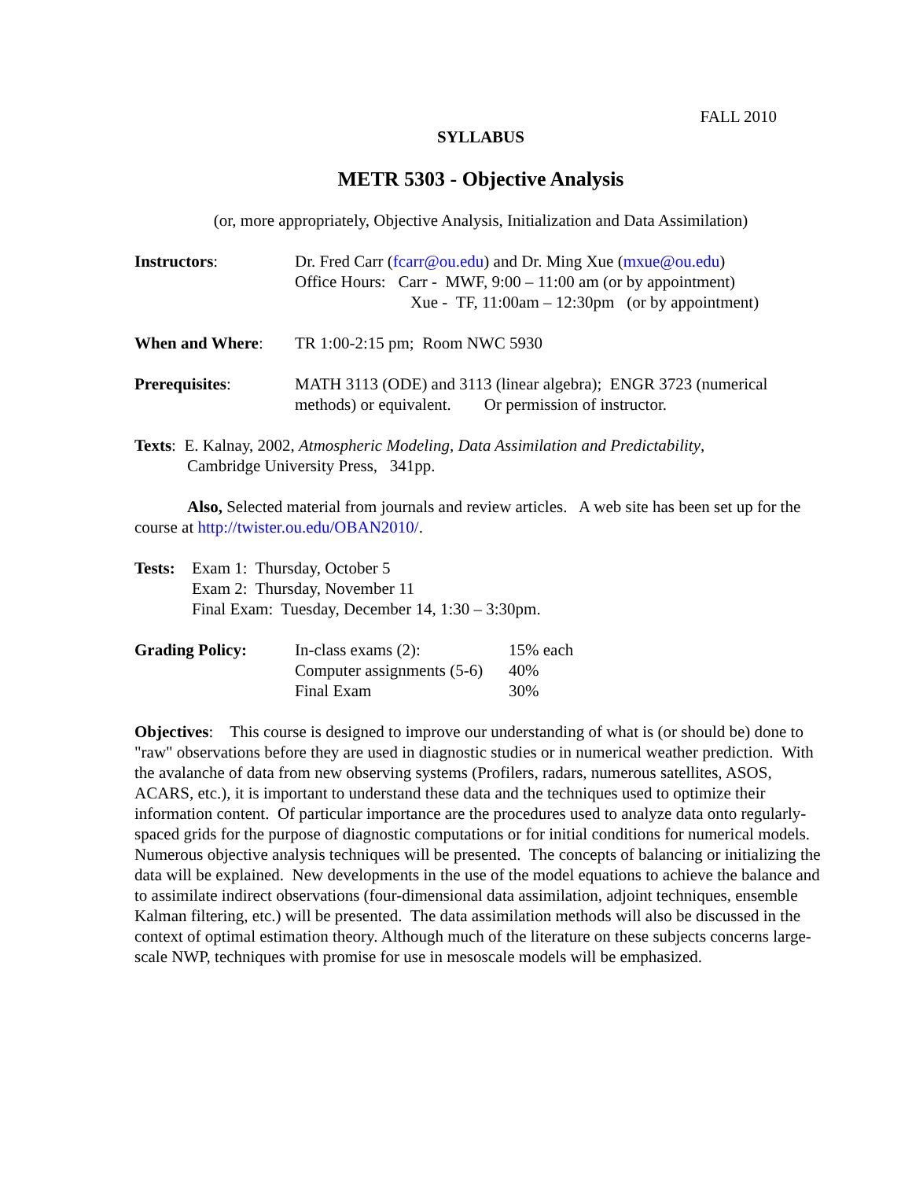FALL 2010
SYLLABUS
METR 5303 - Objective Analysis
(or, more appropriately, Objective Analysis, Initialization and Data Assimilation)
Instructors: Dr. Fred Carr (fcarr@ou.edu) and Dr. Ming Xue (mxue@ou.edu)
Office Hours: Carr - MWF, 9:00 – 11:00 am (or by appointment)
Xue - TF, 11:00am – 12:30pm (or by appointment)
When and Where: TR 1:00-2:15 pm; Room NWC 5930
Prerequisites: MATH 3113 (ODE) and 3113 (linear algebra); ENGR 3723 (numerical methods) or equivalent. Or permission of instructor.
Texts: E. Kalnay, 2002, Atmospheric Modeling, Data Assimilation and Predictability,
Cambridge University Press, 341pp.
Also, Selected material from journals and review articles. A web site has been set up for the course at http://twister.ou.edu/OBAN2010/.
Tests:
Exam 1: Thursday, October 5
Exam 2: Thursday, November 11
Final Exam: Tuesday, December 14, 1:30 – 3:30pm.
Grading Policy: In-class exams (2): 15% each Computer assignments (5-6) 40% Final Exam 30%
Objectives: This course is designed to improve our understanding of what is (or should be) done to "raw" observations before they are used in diagnostic studies or in numerical weather prediction. With the avalanche of data from new observing systems (Profilers, radars, numerous satellites, ASOS, ACARS, etc.), it is important to understand these data and the techniques used to optimize their information content. Of particular importance are the procedures used to analyze data onto regularly-spaced grids for the purpose of diagnostic computations or for initial conditions for numerical models. Numerous objective analysis techniques will be presented. The concepts of balancing or initializing the data will be explained. New developments in the use of the model equations to achieve the balance and to assimilate indirect observations (four-dimensional data assimilation, adjoint techniques, ensemble Kalman filtering, etc.) will be presented. The data assimilation methods will also be discussed in the context of optimal estimation theory. Although much of the literature on these subjects concerns large-scale NWP, techniques with promise for use in mesoscale models will be emphasized.